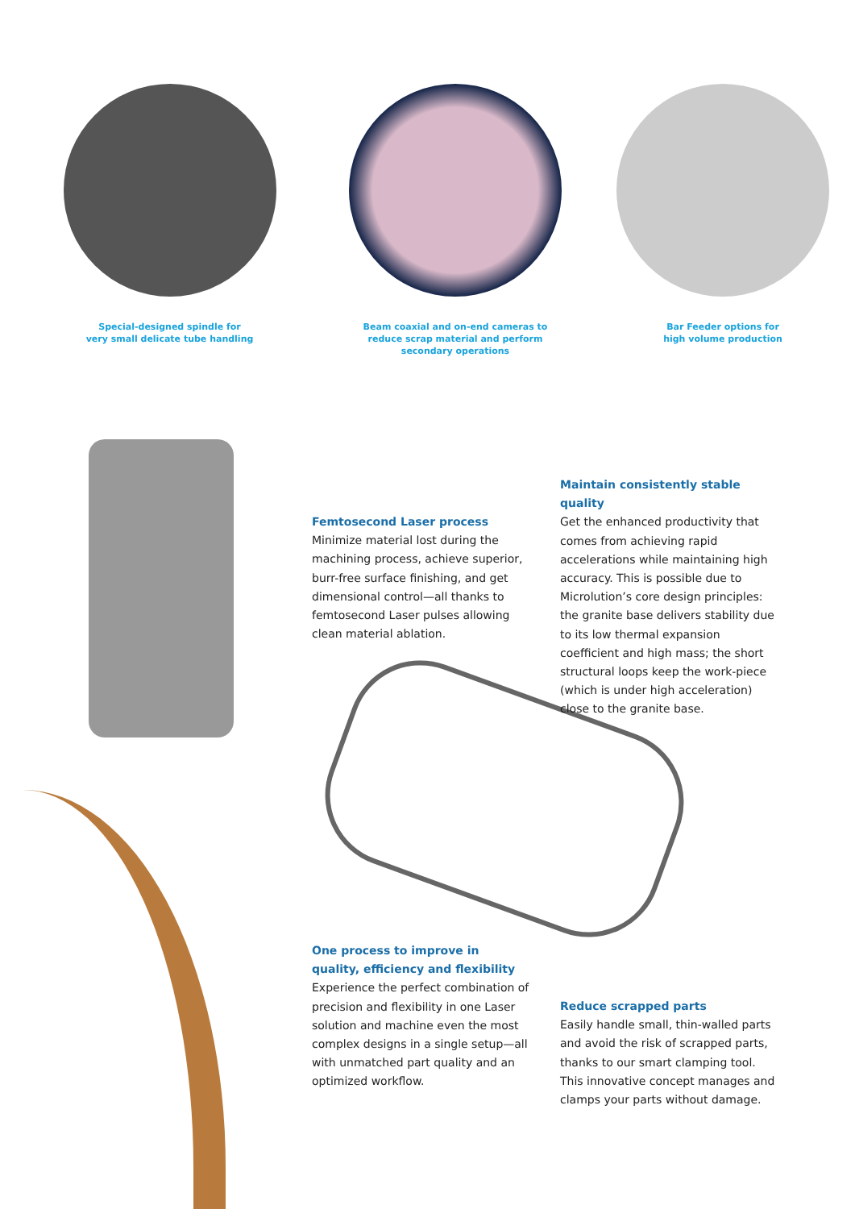Special-designed spindle for
very small delicate tube handling
Beam coaxial and on-end cameras to
reduce scrap material and perform
secondary operations
Bar Feeder options for
high volume production
Femtosecond Laser process
Minimize material lost during the machining process, achieve superior, burr-free surface finishing, and get dimensional control—all thanks to femtosecond Laser pulses allowing clean material ablation.
Maintain consistently stable quality
Get the enhanced productivity that comes from achieving rapid accelerations while maintaining high accuracy. This is possible due to Microlution’s core design principles: the granite base delivers stability due to its low thermal expansion coefficient and high mass; the short structural loops keep the work-piece (which is under high acceleration) close to the granite base.
One process to improve in quality, efficiency and flexibility
Experience the perfect combination of precision and flexibility in one Laser solution and machine even the most complex designs in a single setup—all with unmatched part quality and an optimized workflow.
Reduce scrapped parts
Easily handle small, thin-walled parts and avoid the risk of scrapped parts, thanks to our smart clamping tool. This innovative concept manages and clamps your parts without damage.